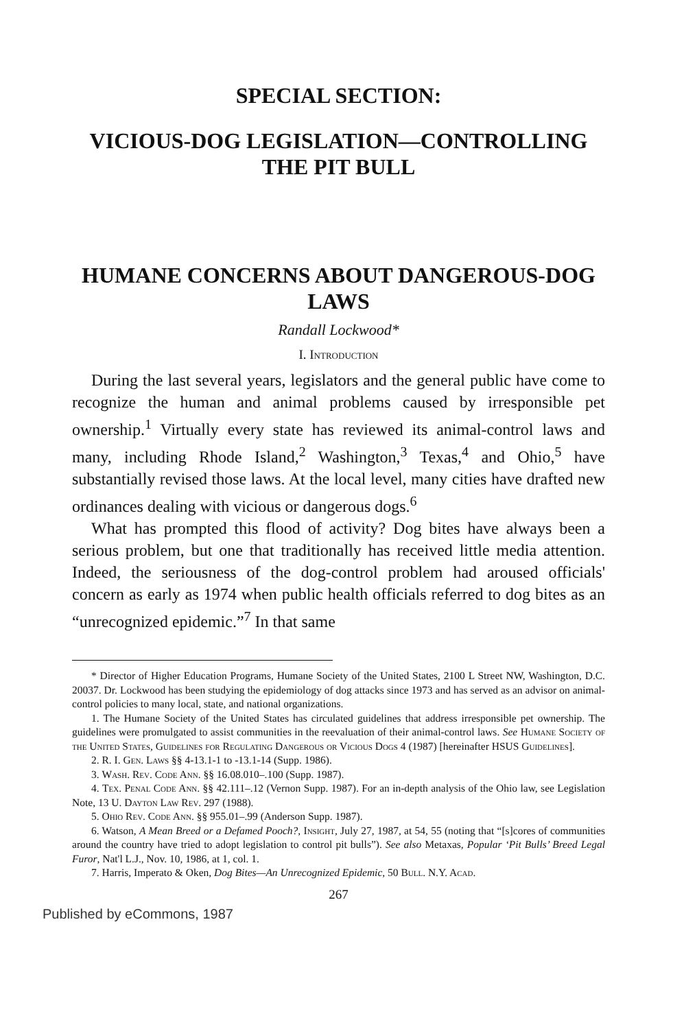SPECIAL SECTION:
VICIOUS-DOG LEGISLATION—CONTROLLING THE PIT BULL
HUMANE CONCERNS ABOUT DANGEROUS-DOG LAWS
Randall Lockwood*
I. Introduction
During the last several years, legislators and the general public have come to recognize the human and animal problems caused by irresponsible pet ownership.<sup>1</sup> Virtually every state has reviewed its animal-control laws and many, including Rhode Island,<sup>2</sup> Washington,<sup>3</sup> Texas,<sup>4</sup> and Ohio,<sup>5</sup> have substantially revised those laws. At the local level, many cities have drafted new ordinances dealing with vicious or dangerous dogs.<sup>6</sup>
What has prompted this flood of activity? Dog bites have always been a serious problem, but one that traditionally has received little media attention. Indeed, the seriousness of the dog-control problem had aroused officials' concern as early as 1974 when public health officials referred to dog bites as an “unrecognized epidemic.”<sup>7</sup> In that same
* Director of Higher Education Programs, Humane Society of the United States, 2100 L Street NW, Washington, D.C. 20037. Dr. Lockwood has been studying the epidemiology of dog attacks since 1973 and has served as an advisor on animal-control policies to many local, state, and national organizations.
1. The Humane Society of the United States has circulated guidelines that address irresponsible pet ownership. The guidelines were promulgated to assist communities in the reevaluation of their animal-control laws. See Humane Society of the United States, Guidelines for Regulating Dangerous or Vicious Dogs 4 (1987) [hereinafter HSUS Guidelines].
2. R. I. Gen. Laws §§ 4-13.1-1 to -13.1-14 (Supp. 1986).
3. Wash. Rev. Code Ann. §§ 16.08.010–.100 (Supp. 1987).
4. Tex. Penal Code Ann. §§ 42.111–.12 (Vernon Supp. 1987). For an in-depth analysis of the Ohio law, see Legislation Note, 13 U. Dayton Law Rev. 297 (1988).
5. Ohio Rev. Code Ann. §§ 955.01–.99 (Anderson Supp. 1987).
6. Watson, A Mean Breed or a Defamed Pooch?, Insight, July 27, 1987, at 54, 55 (noting that “[s]cores of communities around the country have tried to adopt legislation to control pit bulls”). See also Metaxas, Popular ‘Pit Bulls’ Breed Legal Furor, Nat'l L.J., Nov. 10, 1986, at 1, col. 1.
7. Harris, Imperato & Oken, Dog Bites—An Unrecognized Epidemic, 50 Bull. N.Y. Acad.
267
Published by eCommons, 1987